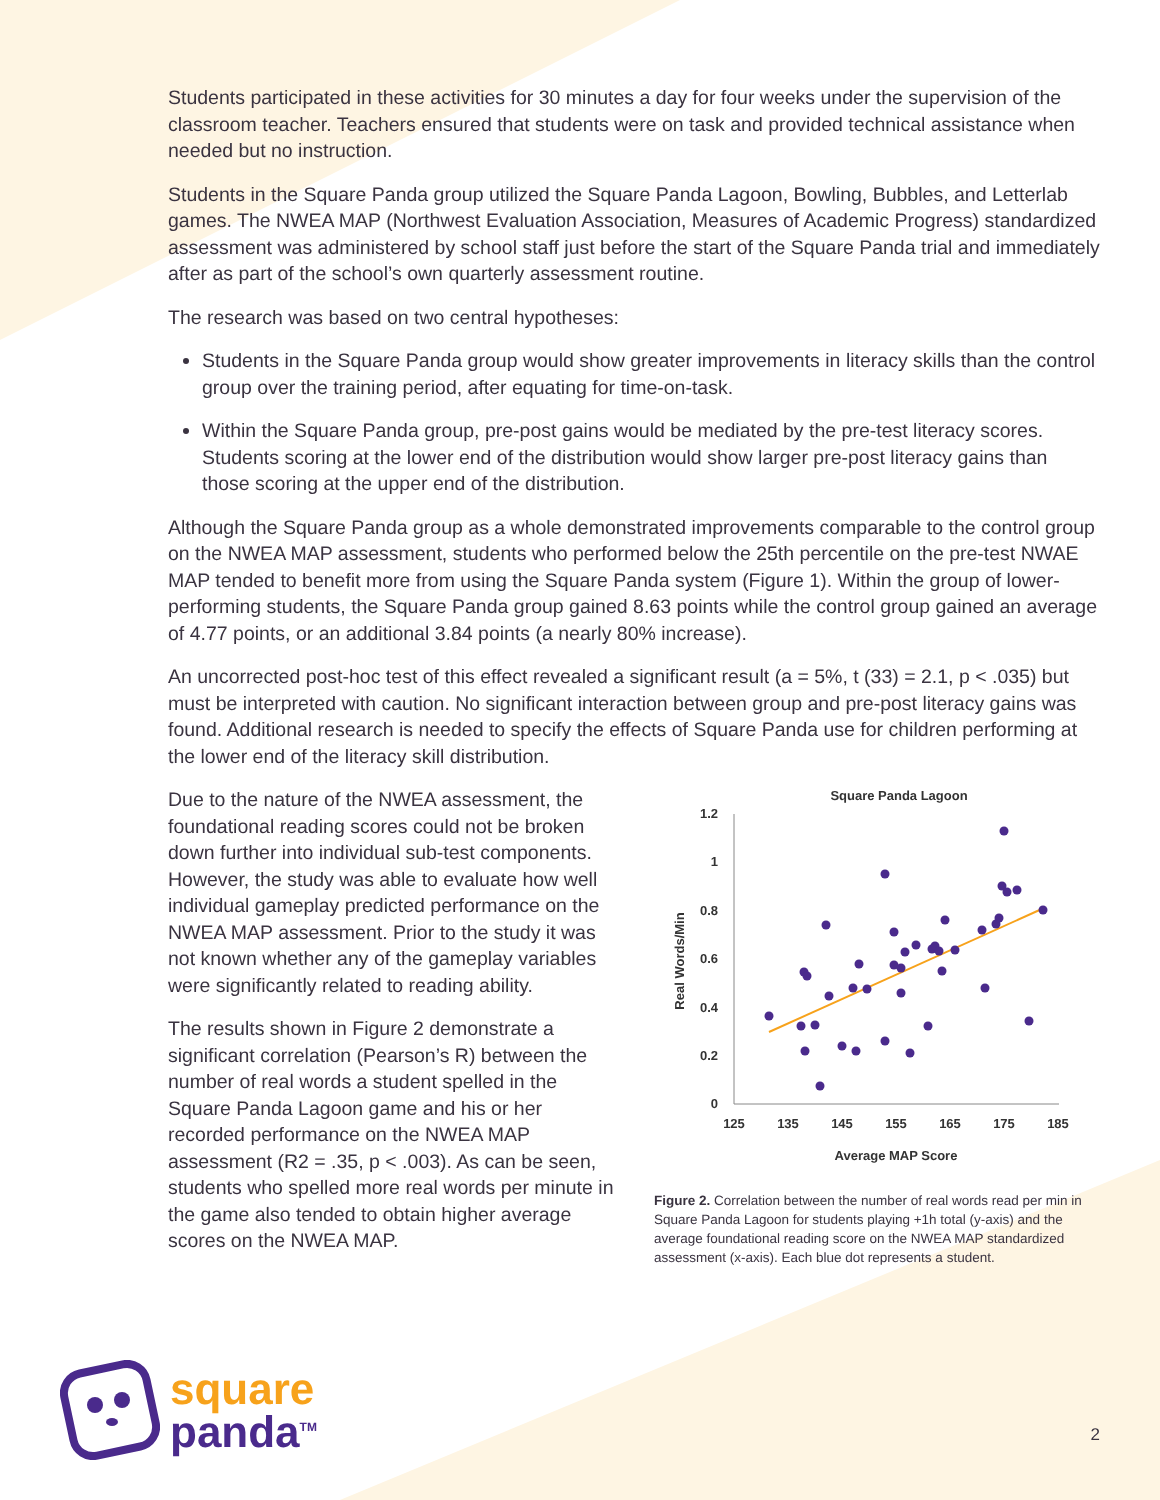Students participated in these activities for 30 minutes a day for four weeks under the supervision of the classroom teacher. Teachers ensured that students were on task and provided technical assistance when needed but no instruction.
Students in the Square Panda group utilized the Square Panda Lagoon, Bowling, Bubbles, and Letterlab games. The NWEA MAP (Northwest Evaluation Association, Measures of Academic Progress) standardized assessment was administered by school staff just before the start of the Square Panda trial and immediately after as part of the school’s own quarterly assessment routine.
The research was based on two central hypotheses:
Students in the Square Panda group would show greater improvements in literacy skills than the control group over the training period, after equating for time-on-task.
Within the Square Panda group, pre-post gains would be mediated by the pre-test literacy scores. Students scoring at the lower end of the distribution would show larger pre-post literacy gains than those scoring at the upper end of the distribution.
Although the Square Panda group as a whole demonstrated improvements comparable to the control group on the NWEA MAP assessment, students who performed below the 25th percentile on the pre-test NWAE MAP tended to benefit more from using the Square Panda system (Figure 1). Within the group of lower-performing students, the Square Panda group gained 8.63 points while the control group gained an average of 4.77 points, or an additional 3.84 points (a nearly 80% increase).
An uncorrected post-hoc test of this effect revealed a significant result (a = 5%, t (33) = 2.1, p < .035) but must be interpreted with caution. No significant interaction between group and pre-post literacy gains was found. Additional research is needed to specify the effects of Square Panda use for children performing at the lower end of the literacy skill distribution.
Due to the nature of the NWEA assessment, the foundational reading scores could not be broken down further into individual sub-test components. However, the study was able to evaluate how well individual gameplay predicted performance on the NWEA MAP assessment. Prior to the study it was not known whether any of the gameplay variables were significantly related to reading ability.
The results shown in Figure 2 demonstrate a significant correlation (Pearson’s R) between the number of real words a student spelled in the Square Panda Lagoon game and his or her recorded performance on the NWEA MAP assessment (R2 = .35, p < .003). As can be seen, students who spelled more real words per minute in the game also tended to obtain higher average scores on the NWEA MAP.
Square Panda Lagoon
1.2
1
0.8
0.6
0.4
0.2
0
125
135
145
155
165
175
185
Average MAP Score
Real Words/Min
Figure 2. Correlation between the number of real words read per min in Square Panda Lagoon for students playing +1h total (y-axis) and the average foundational reading score on the NWEA MAP standardized assessment (x-axis). Each blue dot represents a student.
square
panda<sup>TM</sup>
2